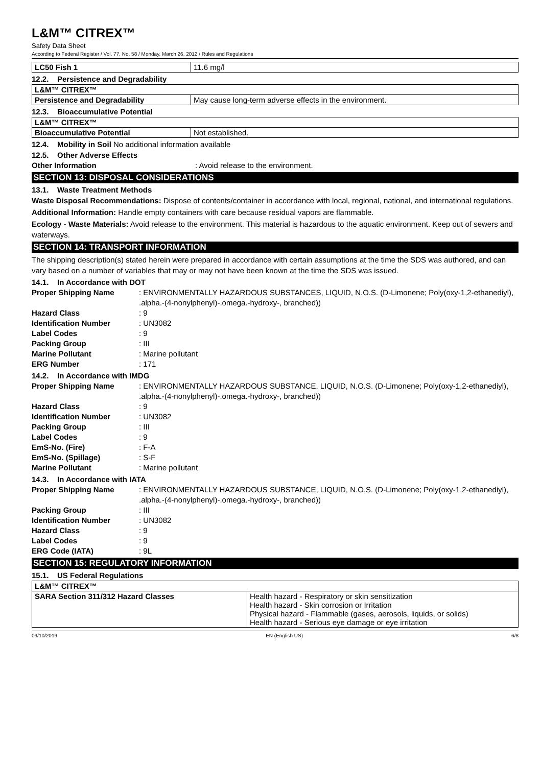L&M™ CITREX™
Safety Data Sheet
According to Federal Register / Vol. 77, No. 58 / Monday, March 26, 2012 / Rules and Regulations
| LC50 Fish 1 | 11.6 mg/l |
12.2. Persistence and Degradability
| L&M™ CITREX™ | |
| Persistence and Degradability | May cause long-term adverse effects in the environment. |
12.3. Bioaccumulative Potential
| L&M™ CITREX™ | |
| Bioaccumulative Potential | Not established. |
12.4. Mobility in Soil No additional information available
12.5. Other Adverse Effects
Other Information
: Avoid release to the environment.
SECTION 13: DISPOSAL CONSIDERATIONS
13.1. Waste Treatment Methods
Waste Disposal Recommendations: Dispose of contents/container in accordance with local, regional, national, and international regulations.
Additional Information: Handle empty containers with care because residual vapors are flammable.
Ecology - Waste Materials: Avoid release to the environment. This material is hazardous to the aquatic environment. Keep out of sewers and waterways.
SECTION 14: TRANSPORT INFORMATION
The shipping description(s) stated herein were prepared in accordance with certain assumptions at the time the SDS was authored, and can vary based on a number of variables that may or may not have been known at the time the SDS was issued.
14.1. In Accordance with DOT
Proper Shipping Name
: ENVIRONMENTALLY HAZARDOUS SUBSTANCES, LIQUID, N.O.S. (D-Limonene; Poly(oxy-1,2-ethanediyl), .alpha.-(4-nonylphenyl)-.omega.-hydroxy-, branched))
Hazard Class
: 9
Identification Number
: UN3082
Label Codes
: 9
Packing Group
: III
Marine Pollutant
: Marine pollutant
ERG Number
: 171
14.2. In Accordance with IMDG
Proper Shipping Name
: ENVIRONMENTALLY HAZARDOUS SUBSTANCE, LIQUID, N.O.S. (D-Limonene; Poly(oxy-1,2-ethanediyl), .alpha.-(4-nonylphenyl)-.omega.-hydroxy-, branched))
Hazard Class
: 9
Identification Number
: UN3082
Packing Group
: III
Label Codes
: 9
EmS-No. (Fire)
: F-A
EmS-No. (Spillage)
: S-F
Marine Pollutant
: Marine pollutant
14.3. In Accordance with IATA
Proper Shipping Name
: ENVIRONMENTALLY HAZARDOUS SUBSTANCE, LIQUID, N.O.S. (D-Limonene; Poly(oxy-1,2-ethanediyl), .alpha.-(4-nonylphenyl)-.omega.-hydroxy-, branched))
Packing Group
: III
Identification Number
: UN3082
Hazard Class
: 9
Label Codes
: 9
ERG Code (IATA)
: 9L
SECTION 15: REGULATORY INFORMATION
15.1. US Federal Regulations
| L&M™ CITREX™ | |
| SARA Section 311/312 Hazard Classes | Health hazard - Respiratory or skin sensitization Health hazard - Skin corrosion or Irritation Physical hazard - Flammable (gases, aerosols, liquids, or solids) Health hazard - Serious eye damage or eye irritation |
09/10/2019 EN (English US) 6/8